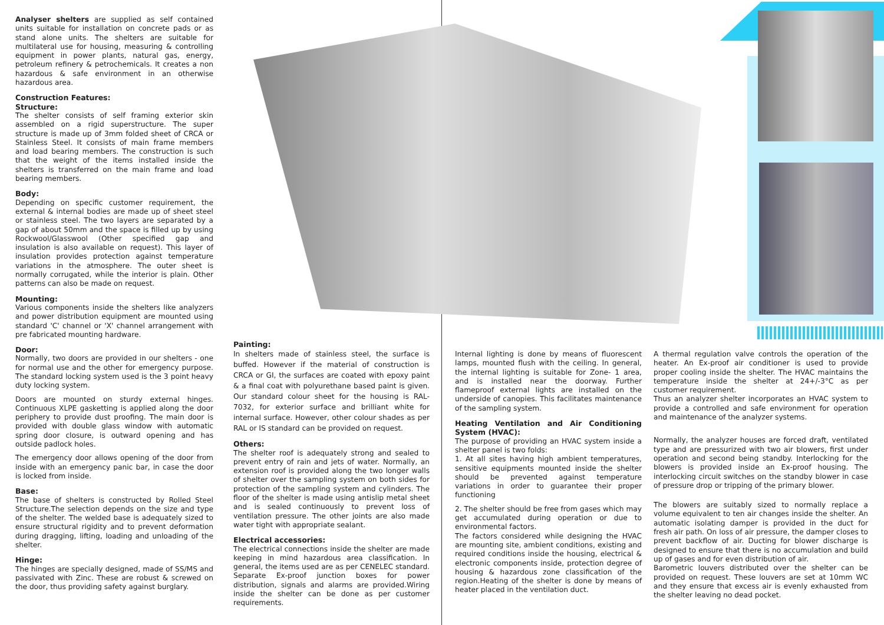Analyser shelters are supplied as self contained units suitable for installation on concrete pads or as stand alone units. The shelters are suitable for multilateral use for housing, measuring & controlling equipment in power plants, natural gas, energy, petroleum refinery & petrochemicals. It creates a non hazardous & safe environment in an otherwise hazardous area.
Construction Features:
Structure:
The shelter consists of self framing exterior skin assembled on a rigid superstructure. The super structure is made up of 3mm folded sheet of CRCA or Stainless Steel. It consists of main frame members and load bearing members. The construction is such that the weight of the items installed inside the shelters is transferred on the main frame and load bearing members.
Body:
Depending on specific customer requirement, the external & internal bodies are made up of sheet steel or stainless steel. The two layers are separated by a gap of about 50mm and the space is filled up by using Rockwool/Glasswool (Other specified gap and insulation is also available on request). This layer of insulation provides protection against temperature variations in the atmosphere. The outer sheet is normally corrugated, while the interior is plain. Other patterns can also be made on request.
Mounting:
Various components inside the shelters like analyzers and power distribution equipment are mounted using standard 'C' channel or 'X' channel arrangement with pre fabricated mounting hardware.
Door:
Normally, two doors are provided in our shelters - one for normal use and the other for emergency purpose. The standard locking system used is the 3 point heavy duty locking system.
Doors are mounted on sturdy external hinges. Continuous XLPE gasketting is applied along the door periphery to provide dust proofing. The main door is provided with double glass window with automatic spring door closure, is outward opening and has outside padlock holes.
The emergency door allows opening of the door from inside with an emergency panic bar, in case the door is locked from inside.
Base:
The base of shelters is constructed by Rolled Steel Structure.The selection depends on the size and type of the shelter. The welded base is adequately sized to ensure structural rigidity and to prevent deformation during dragging, lifting, loading and unloading of the shelter.
Hinge:
The hinges are specially designed, made of SS/MS and passivated with Zinc. These are robust & screwed on the door, thus providing safety against burglary.
Painting:
In shelters made of stainless steel, the surface is buffed. However if the material of construction is CRCA or GI, the surfaces are coated with epoxy paint & a final coat with polyurethane based paint is given. Our standard colour sheet for the housing is RAL-7032, for exterior surface and brilliant white for internal surface. However, other colour shades as per RAL or IS standard can be provided on request.
Others:
The shelter roof is adequately strong and sealed to prevent entry of rain and jets of water. Normally, an extension roof is provided along the two longer walls of shelter over the sampling system on both sides for protection of the sampling system and cylinders. The floor of the shelter is made using antislip metal sheet and is sealed continuously to prevent loss of ventilation pressure. The other joints are also made water tight with appropriate sealant.
Electrical accessories:
The electrical connections inside the shelter are made keeping in mind hazardous area classification. In general, the items used are as per CENELEC standard. Separate Ex-proof junction boxes for power distribution, signals and alarms are provided.Wiring inside the shelter can be done as per customer requirements.
Internal lighting is done by means of fluorescent lamps, mounted flush with the ceiling. In general, the internal lighting is suitable for Zone- 1 area, and is installed near the doorway. Further flameproof external lights are installed on the underside of canopies. This facilitates maintenance of the sampling system.
Heating Ventilation and Air Conditioning System (HVAC):
The purpose of providing an HVAC system inside a shelter panel is two folds:
1. At all sites having high ambient temperatures, sensitive equipments mounted inside the shelter should be prevented against temperature variations in order to guarantee their proper functioning
2. The shelter should be free from gases which may get accumulated during operation or due to environmental factors.
The factors considered while designing the HVAC are mounting site, ambient conditions, existing and required conditions inside the housing, electrical & electronic components inside, protection degree of housing & hazardous zone classification of the region.Heating of the shelter is done by means of heater placed in the ventilation duct.
A thermal regulation valve controls the operation of the heater. An Ex-proof air conditioner is used to provide proper cooling inside the shelter. The HVAC maintains the temperature inside the shelter at 24+/-3°C as per customer requirement.
Thus an analyzer shelter incorporates an HVAC system to provide a controlled and safe environment for operation and maintenance of the analyzer systems.
Normally, the analyzer houses are forced draft, ventilated type and are pressurized with two air blowers, first under operation and second being standby. Interlocking for the blowers is provided inside an Ex-proof housing. The interlocking circuit switches on the standby blower in case of pressure drop or tripping of the primary blower.
The blowers are suitably sized to normally replace a volume equivalent to ten air changes inside the shelter. An automatic isolating damper is provided in the duct for fresh air path. On loss of air pressure, the damper closes to prevent backflow of air. Ducting for blower discharge is designed to ensure that there is no accumulation and build up of gases and for even distribution of air.
Barometric louvers distributed over the shelter can be provided on request. These louvers are set at 10mm WC and they ensure that excess air is evenly exhausted from the shelter leaving no dead pocket.